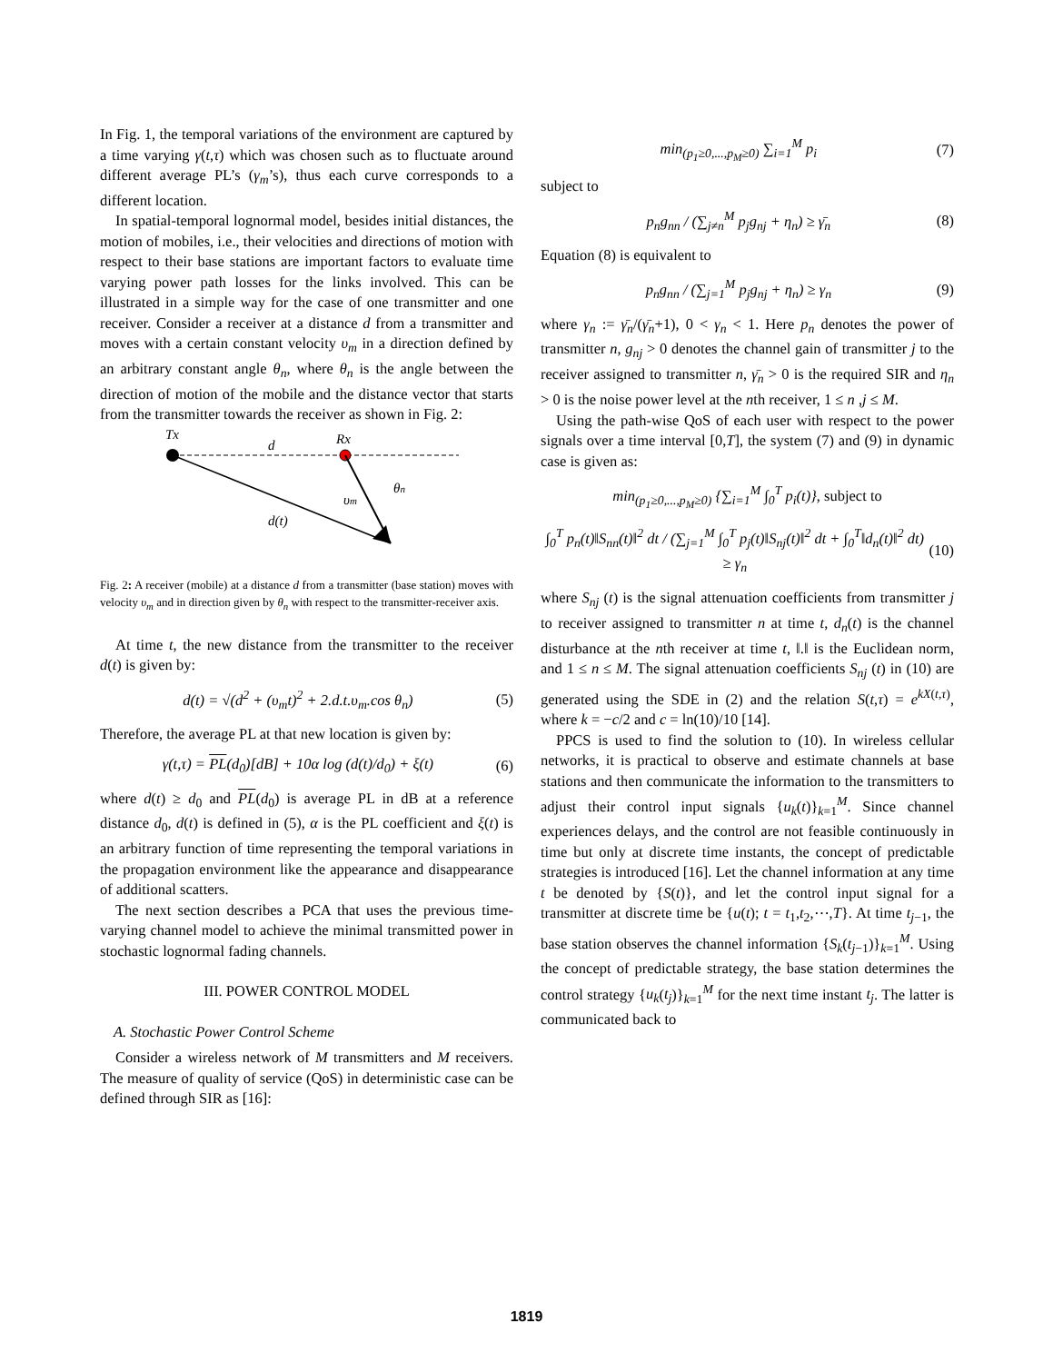In Fig. 1, the temporal variations of the environment are captured by a time varying γ(t,τ) which was chosen such as to fluctuate around different average PL’s (γ<sub>m</sub>’s), thus each curve corresponds to a different location.
In spatial-temporal lognormal model, besides initial distances, the motion of mobiles, i.e., their velocities and directions of motion with respect to their base stations are important factors to evaluate time varying power path losses for the links involved. This can be illustrated in a simple way for the case of one transmitter and one receiver. Consider a receiver at a distance d from a transmitter and moves with a certain constant velocity υ<sub>m</sub> in a direction defined by an arbitrary constant angle θ<sub>n</sub>, where θ<sub>n</sub> is the angle between the direction of motion of the mobile and the distance vector that starts from the transmitter towards the receiver as shown in Fig. 2:
Tx
d
Rx
θn
υm
d(t)
Fig. 2: A receiver (mobile) at a distance d from a transmitter (base station) moves with velocity υ<sub>m</sub> and in direction given by θ<sub>n</sub> with respect to the transmitter-receiver axis.
At time t, the new distance from the transmitter to the receiver d(t) is given by:
d(t) = √(d<sup>2</sup> + (υ<sub>m</sub>t)<sup>2</sup> + 2.d.t.υ<sub>m</sub>.cos θ<sub>n</sub>) (5)
Therefore, the average PL at that new location is given by:
γ(t,τ) = PL(d<sub>0</sub>)[dB] + 10α log (d(t)/d<sub>0</sub>) + ξ(t) (6)
where d(t) ≥ d<sub>0</sub> and PL(d<sub>0</sub>) is average PL in dB at a reference distance d<sub>0</sub>, d(t) is defined in (5), α is the PL coefficient and ξ(t) is an arbitrary function of time representing the temporal variations in the propagation environment like the appearance and disappearance of additional scatters.
The next section describes a PCA that uses the previous time-varying channel model to achieve the minimal transmitted power in stochastic lognormal fading channels.
III. POWER CONTROL MODEL
A. Stochastic Power Control Scheme
Consider a wireless network of M transmitters and M receivers. The measure of quality of service (QoS) in deterministic case can be defined through SIR as [16]:
min<sub>(p<sub>1</sub>≥0,...,p<sub>M</sub>≥0)</sub> ∑<sub>i=1</sub><sup>M</sup> p<sub>i</sub> (7)
subject to
p<sub>n</sub>g<sub>nn</sub> / (∑<sub>j≠n</sub><sup>M</sup> p<sub>j</sub>g<sub>nj</sub> + η<sub>n</sub>) ≥ γ̄<sub>n</sub> (8)
Equation (8) is equivalent to
p<sub>n</sub>g<sub>nn</sub> / (∑<sub>j=1</sub><sup>M</sup> p<sub>j</sub>g<sub>nj</sub> + η<sub>n</sub>) ≥ γ<sub>n</sub> (9)
where γ<sub>n</sub> := γ̄<sub>n</sub>/(γ̄<sub>n</sub>+1), 0 < γ<sub>n</sub> < 1. Here p<sub>n</sub> denotes the power of transmitter n, g<sub>nj</sub> > 0 denotes the channel gain of transmitter j to the receiver assigned to transmitter n, γ̄<sub>n</sub> > 0 is the required SIR and η<sub>n</sub> > 0 is the noise power level at the nth receiver, 1 ≤ n ,j ≤ M.
Using the path-wise QoS of each user with respect to the power signals over a time interval [0,T], the system (7) and (9) in dynamic case is given as:
min<sub>(p<sub>1</sub>≥0,...,p<sub>M</sub>≥0)</sub> {∑<sub>i=1</sub><sup>M</sup> ∫<sub>0</sub><sup>T</sup> p<sub>i</sub>(t)}, subject to
∫<sub>0</sub><sup>T</sup> p<sub>n</sub>(t)‖S<sub>nn</sub>(t)‖<sup>2</sup> dt / (∑<sub>j=1</sub><sup>M</sup> ∫<sub>0</sub><sup>T</sup> p<sub>j</sub>(t)‖S<sub>nj</sub>(t)‖<sup>2</sup> dt + ∫<sub>0</sub><sup>T</sup>‖d<sub>n</sub>(t)‖<sup>2</sup> dt) ≥ γ<sub>n</sub> (10)
where S<sub>nj</sub> (t) is the signal attenuation coefficients from transmitter j to receiver assigned to transmitter n at time t, d<sub>n</sub>(t) is the channel disturbance at the nth receiver at time t, ‖.‖ is the Euclidean norm, and 1 ≤ n ≤ M. The signal attenuation coefficients S<sub>nj</sub> (t) in (10) are generated using the SDE in (2) and the relation S(t,τ) = e<sup>kX(t,τ)</sup>, where k = −c/2 and c = ln(10)/10 [14].
PPCS is used to find the solution to (10). In wireless cellular networks, it is practical to observe and estimate channels at base stations and then communicate the information to the transmitters to adjust their control input signals {u<sub>k</sub>(t)}<sub>k=1</sub><sup>M</sup>. Since channel experiences delays, and the control are not feasible continuously in time but only at discrete time instants, the concept of predictable strategies is introduced [16]. Let the channel information at any time t be denoted by {S(t)}, and let the control input signal for a transmitter at discrete time be {u(t); t = t<sub>1</sub>,t<sub>2</sub>,⋯,T}. At time t<sub>j−1</sub>, the base station observes the channel information {S<sub>k</sub>(t<sub>j−1</sub>)}<sub>k=1</sub><sup>M</sup>. Using the concept of predictable strategy, the base station determines the control strategy {u<sub>k</sub>(t<sub>j</sub>)}<sub>k=1</sub><sup>M</sup> for the next time instant t<sub>j</sub>. The latter is communicated back to
1819